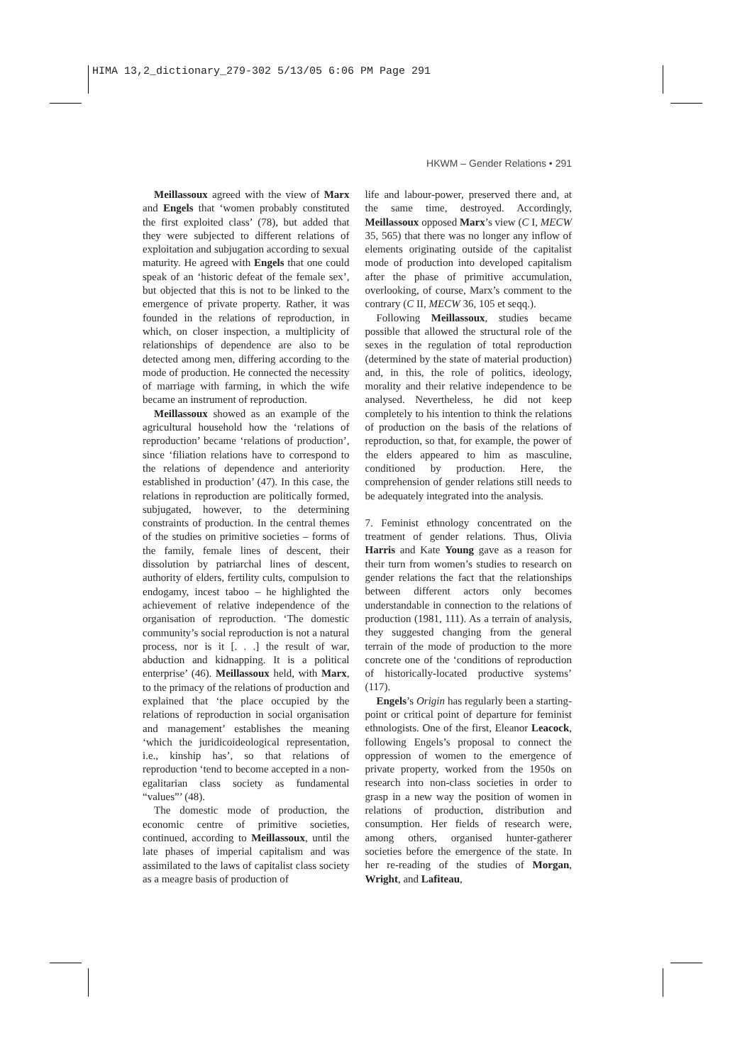HIMA 13,2_dictionary_279-302 5/13/05 6:06 PM Page 291
HKWM – Gender Relations • 291
Meillassoux agreed with the view of Marx and Engels that ‘women probably constituted the first exploited class’ (78), but added that they were subjected to different relations of exploitation and subjugation according to sexual maturity. He agreed with Engels that one could speak of an ‘historic defeat of the female sex’, but objected that this is not to be linked to the emergence of private property. Rather, it was founded in the relations of reproduction, in which, on closer inspection, a multiplicity of relationships of dependence are also to be detected among men, differing according to the mode of production. He connected the necessity of marriage with farming, in which the wife became an instrument of reproduction.
Meillassoux showed as an example of the agricultural household how the ‘relations of reproduction’ became ‘relations of production’, since ‘filiation relations have to correspond to the relations of dependence and anteriority established in production’ (47). In this case, the relations in reproduction are politically formed, subjugated, however, to the determining constraints of production. In the central themes of the studies on primitive societies – forms of the family, female lines of descent, their dissolution by patriarchal lines of descent, authority of elders, fertility cults, compulsion to endogamy, incest taboo – he highlighted the achievement of relative independence of the organisation of reproduction. ‘The domestic community’s social reproduction is not a natural process, nor is it [. . .] the result of war, abduction and kidnapping. It is a political enterprise’ (46). Meillassoux held, with Marx, to the primacy of the relations of production and explained that ‘the place occupied by the relations of reproduction in social organisation and management’ establishes the meaning ‘which the juridicoideological representation, i.e., kinship has’, so that relations of reproduction ‘tend to become accepted in a non-egalitarian class society as fundamental “values”’ (48).
The domestic mode of production, the economic centre of primitive societies, continued, according to Meillassoux, until the late phases of imperial capitalism and was assimilated to the laws of capitalist class society as a meagre basis of production of
life and labour-power, preserved there and, at the same time, destroyed. Accordingly, Meillassoux opposed Marx’s view (C I, MECW 35, 565) that there was no longer any inflow of elements originating outside of the capitalist mode of production into developed capitalism after the phase of primitive accumulation, overlooking, of course, Marx’s comment to the contrary (C II, MECW 36, 105 et seqq.).
Following Meillassoux, studies became possible that allowed the structural role of the sexes in the regulation of total reproduction (determined by the state of material production) and, in this, the role of politics, ideology, morality and their relative independence to be analysed. Nevertheless, he did not keep completely to his intention to think the relations of production on the basis of the relations of reproduction, so that, for example, the power of the elders appeared to him as masculine, conditioned by production. Here, the comprehension of gender relations still needs to be adequately integrated into the analysis.
7. Feminist ethnology concentrated on the treatment of gender relations. Thus, Olivia Harris and Kate Young gave as a reason for their turn from women’s studies to research on gender relations the fact that the relationships between different actors only becomes understandable in connection to the relations of production (1981, 111). As a terrain of analysis, they suggested changing from the general terrain of the mode of production to the more concrete one of the ‘conditions of reproduction of historically-located productive systems’ (117).
Engels’s Origin has regularly been a starting-point or critical point of departure for feminist ethnologists. One of the first, Eleanor Leacock, following Engels’s proposal to connect the oppression of women to the emergence of private property, worked from the 1950s on research into non-class societies in order to grasp in a new way the position of women in relations of production, distribution and consumption. Her fields of research were, among others, organised hunter-gatherer societies before the emergence of the state. In her re-reading of the studies of Morgan, Wright, and Lafiteau,